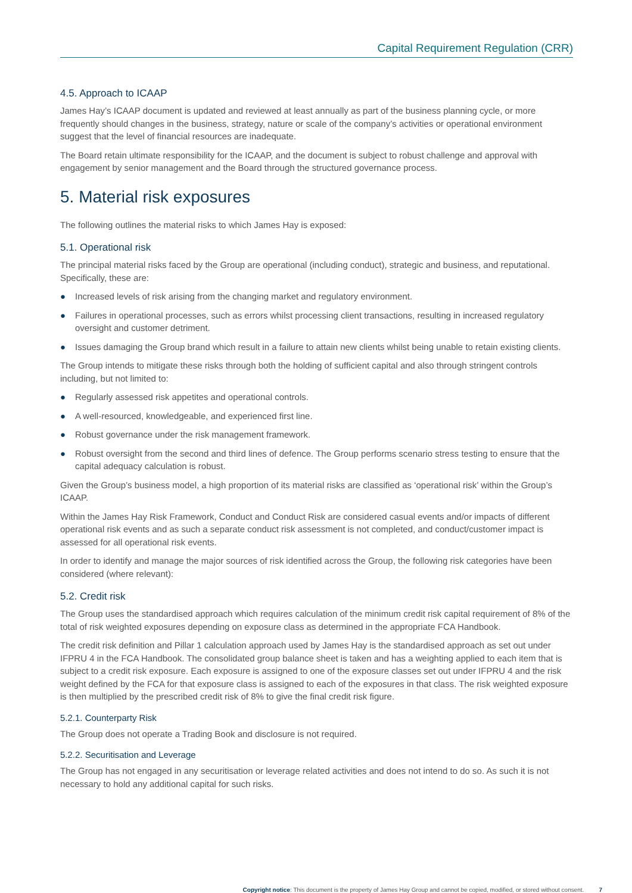Capital Requirement Regulation (CRR)
4.5. Approach to ICAAP
James Hay’s ICAAP document is updated and reviewed at least annually as part of the business planning cycle, or more frequently should changes in the business, strategy, nature or scale of the company’s activities or operational environment suggest that the level of financial resources are inadequate.
The Board retain ultimate responsibility for the ICAAP, and the document is subject to robust challenge and approval with engagement by senior management and the Board through the structured governance process.
5. Material risk exposures
The following outlines the material risks to which James Hay is exposed:
5.1. Operational risk
The principal material risks faced by the Group are operational (including conduct), strategic and business, and reputational. Specifically, these are:
● Increased levels of risk arising from the changing market and regulatory environment.
● Failures in operational processes, such as errors whilst processing client transactions, resulting in increased regulatory oversight and customer detriment.
● Issues damaging the Group brand which result in a failure to attain new clients whilst being unable to retain existing clients.
The Group intends to mitigate these risks through both the holding of sufficient capital and also through stringent controls including, but not limited to:
● Regularly assessed risk appetites and operational controls.
● A well-resourced, knowledgeable, and experienced first line.
● Robust governance under the risk management framework.
● Robust oversight from the second and third lines of defence. The Group performs scenario stress testing to ensure that the capital adequacy calculation is robust.
Given the Group’s business model, a high proportion of its material risks are classified as ‘operational risk’ within the Group’s ICAAP.
Within the James Hay Risk Framework, Conduct and Conduct Risk are considered casual events and/or impacts of different operational risk events and as such a separate conduct risk assessment is not completed, and conduct/customer impact is assessed for all operational risk events.
In order to identify and manage the major sources of risk identified across the Group, the following risk categories have been considered (where relevant):
5.2. Credit risk
The Group uses the standardised approach which requires calculation of the minimum credit risk capital requirement of 8% of the total of risk weighted exposures depending on exposure class as determined in the appropriate FCA Handbook.
The credit risk definition and Pillar 1 calculation approach used by James Hay is the standardised approach as set out under IFPRU 4 in the FCA Handbook. The consolidated group balance sheet is taken and has a weighting applied to each item that is subject to a credit risk exposure. Each exposure is assigned to one of the exposure classes set out under IFPRU 4 and the risk weight defined by the FCA for that exposure class is assigned to each of the exposures in that class. The risk weighted exposure is then multiplied by the prescribed credit risk of 8% to give the final credit risk figure.
5.2.1. Counterparty Risk
The Group does not operate a Trading Book and disclosure is not required.
5.2.2. Securitisation and Leverage
The Group has not engaged in any securitisation or leverage related activities and does not intend to do so. As such it is not necessary to hold any additional capital for such risks.
Copyright notice: This document is the property of James Hay Group and cannot be copied, modified, or stored without consent. 7